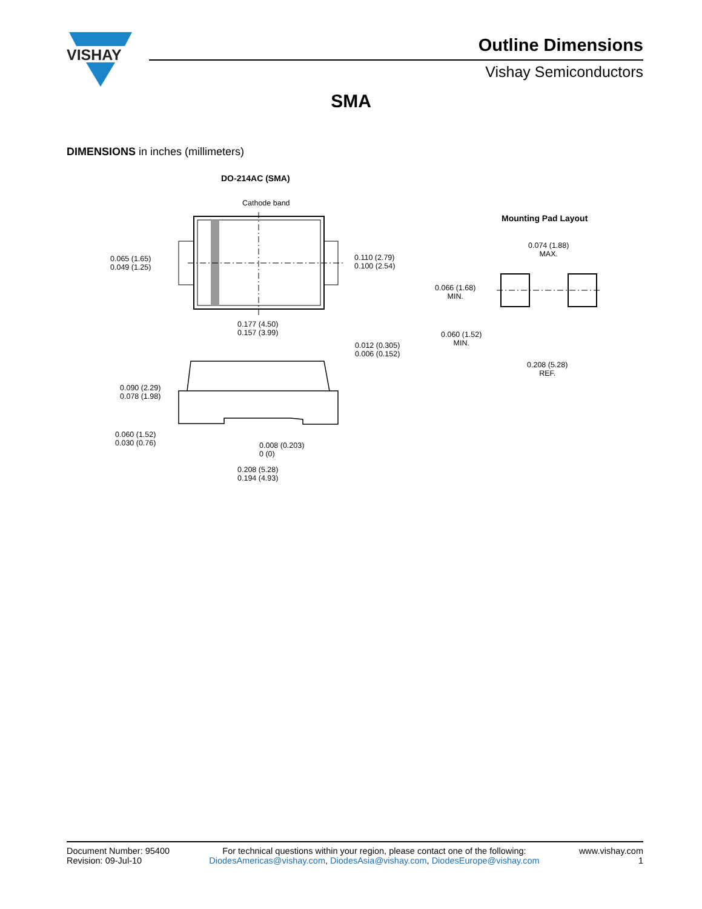VISHAY
Outline Dimensions
Vishay Semiconductors
SMA
DIMENSIONS in inches (millimeters)
DO-214AC (SMA)
Cathode band
0.065 (1.65)
0.049 (1.25)
0.110 (2.79)
0.100 (2.54)
0.177 (4.50)
0.157 (3.99)
0.012 (0.305)
0.006 (0.152)
0.090 (2.29)
0.078 (1.98)
0.060 (1.52)
0.030 (0.76)
0.008 (0.203)
0 (0)
0.208 (5.28)
0.194 (4.93)
Mounting Pad Layout
0.074 (1.88)
MAX.
0.066 (1.68)
MIN.
0.060 (1.52)
MIN.
0.208 (5.28)
REF.
Document Number: 95400
Revision: 09-Jul-10
For technical questions within your region, please contact one of the following:
DiodesAmericas@vishay.com, DiodesAsia@vishay.com, DiodesEurope@vishay.com
www.vishay.com
1